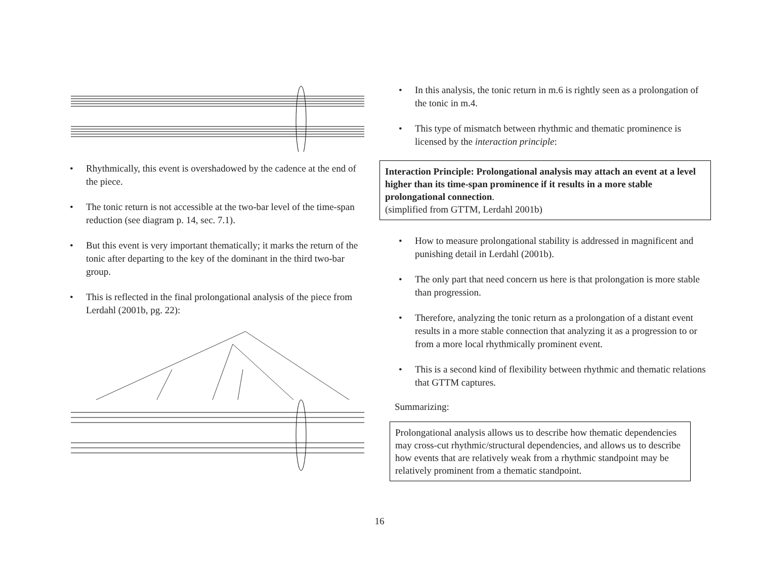• Rhythmically, this event is overshadowed by the cadence at the end of the piece.
• The tonic return is not accessible at the two-bar level of the time-span reduction (see diagram p. 14, sec. 7.1).
• But this event is very important thematically; it marks the return of the tonic after departing to the key of the dominant in the third two-bar group.
• This is reflected in the final prolongational analysis of the piece from Lerdahl (2001b, pg. 22):
• In this analysis, the tonic return in m.6 is rightly seen as a prolongation of the tonic in m.4.
• This type of mismatch between rhythmic and thematic prominence is licensed by the interaction principle:
Interaction Principle: Prolongational analysis may attach an event at a level higher than its time-span prominence if it results in a more stable prolongational connection.
(simplified from GTTM, Lerdahl 2001b)
• How to measure prolongational stability is addressed in magnificent and punishing detail in Lerdahl (2001b).
• The only part that need concern us here is that prolongation is more stable than progression.
• Therefore, analyzing the tonic return as a prolongation of a distant event results in a more stable connection that analyzing it as a progression to or from a more local rhythmically prominent event.
• This is a second kind of flexibility between rhythmic and thematic relations that GTTM captures.
Summarizing:
Prolongational analysis allows us to describe how thematic dependencies may cross-cut rhythmic/structural dependencies, and allows us to describe how events that are relatively weak from a rhythmic standpoint may be relatively prominent from a thematic standpoint.
16